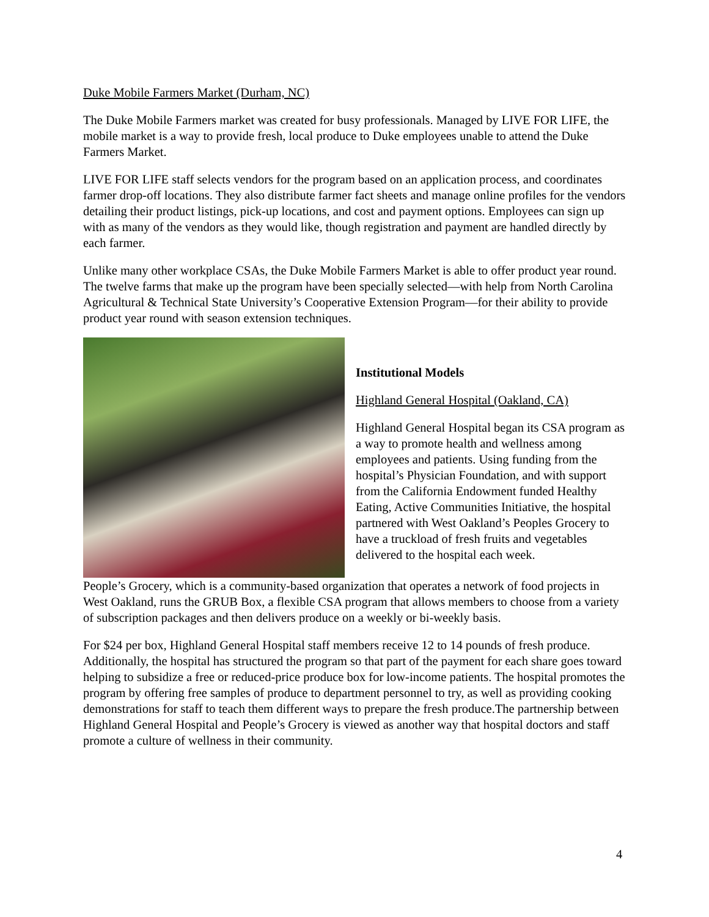Duke Mobile Farmers Market (Durham, NC)
The Duke Mobile Farmers market was created for busy professionals. Managed by LIVE FOR LIFE, the mobile market is a way to provide fresh, local produce to Duke employees unable to attend the Duke Farmers Market.
LIVE FOR LIFE staff selects vendors for the program based on an application process, and coordinates farmer drop-off locations. They also distribute farmer fact sheets and manage online profiles for the vendors detailing their product listings, pick-up locations, and cost and payment options. Employees can sign up with as many of the vendors as they would like, though registration and payment are handled directly by each farmer.
Unlike many other workplace CSAs, the Duke Mobile Farmers Market is able to offer product year round. The twelve farms that make up the program have been specially selected—with help from North Carolina Agricultural & Technical State University’s Cooperative Extension Program—for their ability to provide product year round with season extension techniques.
Institutional Models
Highland General Hospital (Oakland, CA)
Highland General Hospital began its CSA program as a way to promote health and wellness among employees and patients. Using funding from the hospital’s Physician Foundation, and with support from the California Endowment funded Healthy Eating, Active Communities Initiative, the hospital partnered with West Oakland’s Peoples Grocery to have a truckload of fresh fruits and vegetables delivered to the hospital each week.
People’s Grocery, which is a community-based organization that operates a network of food projects in West Oakland, runs the GRUB Box, a flexible CSA program that allows members to choose from a variety of subscription packages and then delivers produce on a weekly or bi-weekly basis.
For $24 per box, Highland General Hospital staff members receive 12 to 14 pounds of fresh produce. Additionally, the hospital has structured the program so that part of the payment for each share goes toward helping to subsidize a free or reduced-price produce box for low-income patients. The hospital promotes the program by offering free samples of produce to department personnel to try, as well as providing cooking demonstrations for staff to teach them different ways to prepare the fresh produce.The partnership between Highland General Hospital and People’s Grocery is viewed as another way that hospital doctors and staff promote a culture of wellness in their community.
4